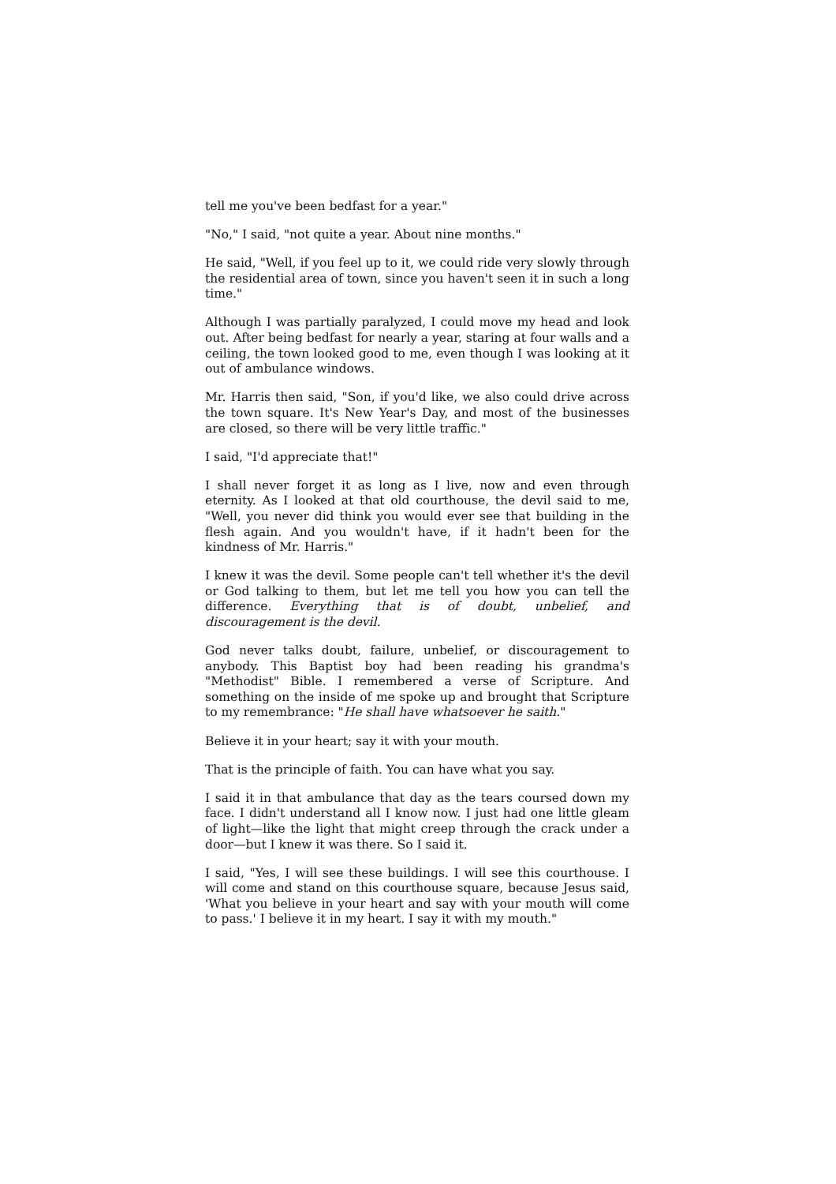tell me you've been bedfast for a year."
"No," I said, "not quite a year. About nine months."
He said, "Well, if you feel up to it, we could ride very slowly through the residential area of town, since you haven't seen it in such a long time."
Although I was partially paralyzed, I could move my head and look out. After being bedfast for nearly a year, staring at four walls and a ceiling, the town looked good to me, even though I was looking at it out of ambulance windows.
Mr. Harris then said, "Son, if you'd like, we also could drive across the town square. It's New Year's Day, and most of the businesses are closed, so there will be very little traffic."
I said, "I'd appreciate that!"
I shall never forget it as long as I live, now and even through eternity. As I looked at that old courthouse, the devil said to me, "Well, you never did think you would ever see that building in the flesh again. And you wouldn't have, if it hadn't been for the kindness of Mr. Harris."
I knew it was the devil. Some people can't tell whether it's the devil or God talking to them, but let me tell you how you can tell the difference. Everything that is of doubt, unbelief, and discouragement is the devil.
God never talks doubt, failure, unbelief, or discouragement to anybody. This Baptist boy had been reading his grandma's "Methodist" Bible. I remembered a verse of Scripture. And something on the inside of me spoke up and brought that Scripture to my remembrance: "He shall have whatsoever he saith."
Believe it in your heart; say it with your mouth.
That is the principle of faith. You can have what you say.
I said it in that ambulance that day as the tears coursed down my face. I didn't understand all I know now. I just had one little gleam of light—like the light that might creep through the crack under a door—but I knew it was there. So I said it.
I said, "Yes, I will see these buildings. I will see this courthouse. I will come and stand on this courthouse square, because Jesus said, 'What you believe in your heart and say with your mouth will come to pass.' I believe it in my heart. I say it with my mouth."